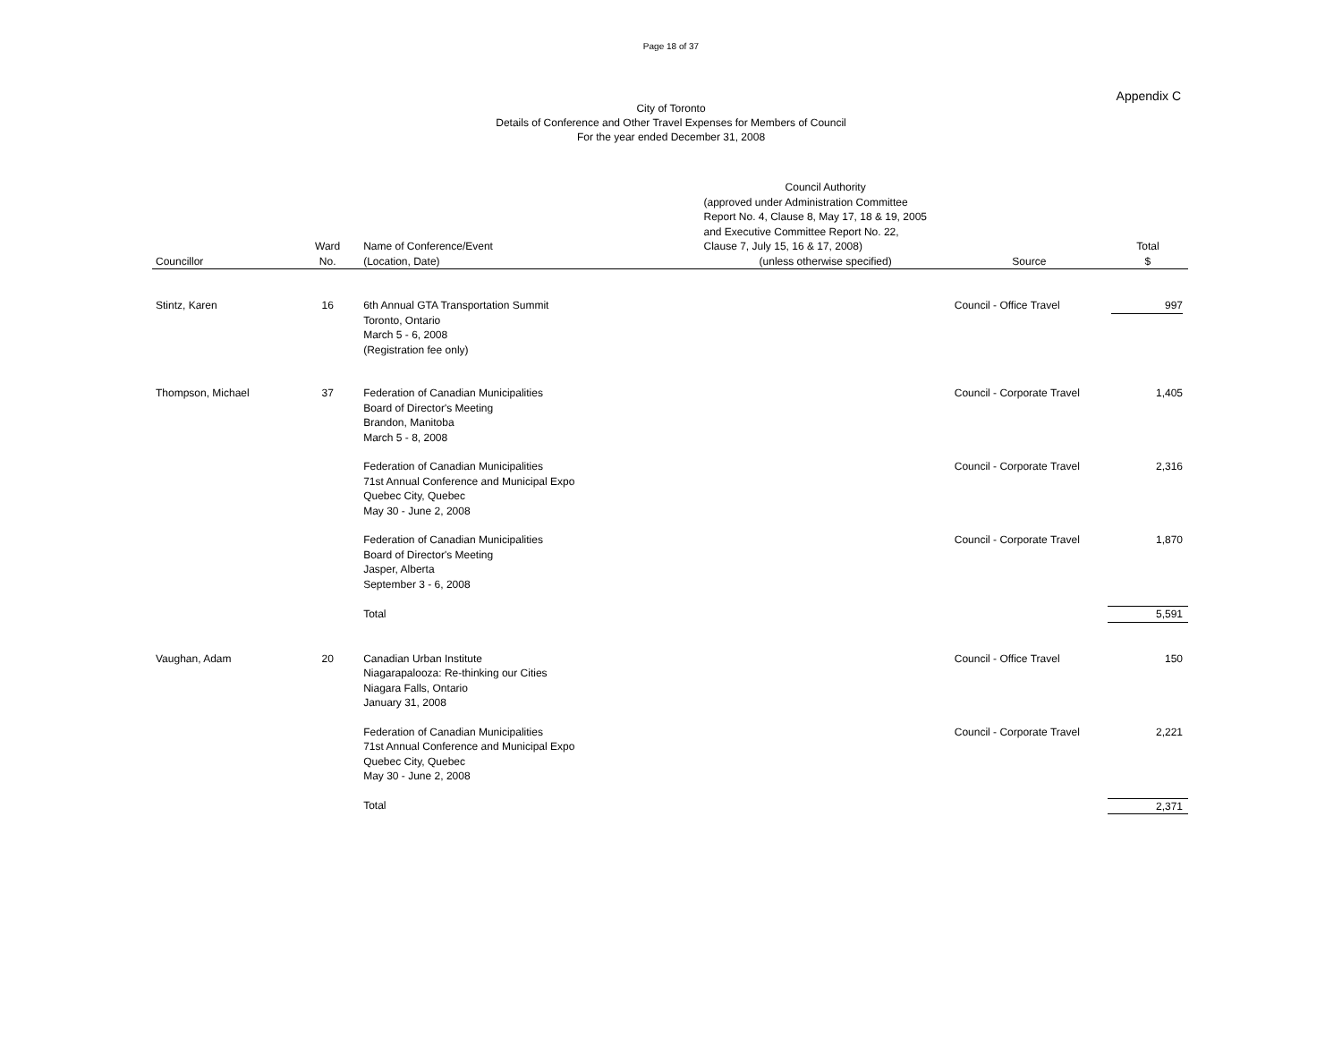Page 18 of 37
Appendix C
City of Toronto
Details of Conference and Other Travel Expenses for Members of Council
For the year ended December 31, 2008
| Councillor | Ward No. | Name of Conference/Event (Location, Date) | Council Authority (approved under Administration Committee Report No. 4, Clause 8, May 17, 18 & 19, 2005 and Executive Committee Report No. 22, Clause 7, July 15, 16 & 17, 2008) (unless otherwise specified) | Source | Total $ |
| --- | --- | --- | --- | --- | --- |
| Stintz, Karen | 16 | 6th Annual GTA Transportation Summit Toronto, Ontario March 5 - 6, 2008 (Registration fee only) | | Council - Office Travel | 997 |
| Thompson, Michael | 37 | Federation of Canadian Municipalities Board of Director's Meeting Brandon, Manitoba March 5 - 8, 2008 | | Council - Corporate Travel | 1,405 |
| | | Federation of Canadian Municipalities 71st Annual Conference and Municipal Expo Quebec City, Quebec May 30 - June 2, 2008 | | Council - Corporate Travel | 2,316 |
| | | Federation of Canadian Municipalities Board of Director's Meeting Jasper, Alberta September 3 - 6, 2008 | | Council - Corporate Travel | 1,870 |
| | | Total | | | 5,591 |
| Vaughan, Adam | 20 | Canadian Urban Institute Niagarapalooza: Re-thinking our Cities Niagara Falls, Ontario January 31, 2008 | | Council - Office Travel | 150 |
| | | Federation of Canadian Municipalities 71st Annual Conference and Municipal Expo Quebec City, Quebec May 30 - June 2, 2008 | | Council - Corporate Travel | 2,221 |
| | | Total | | | 2,371 |